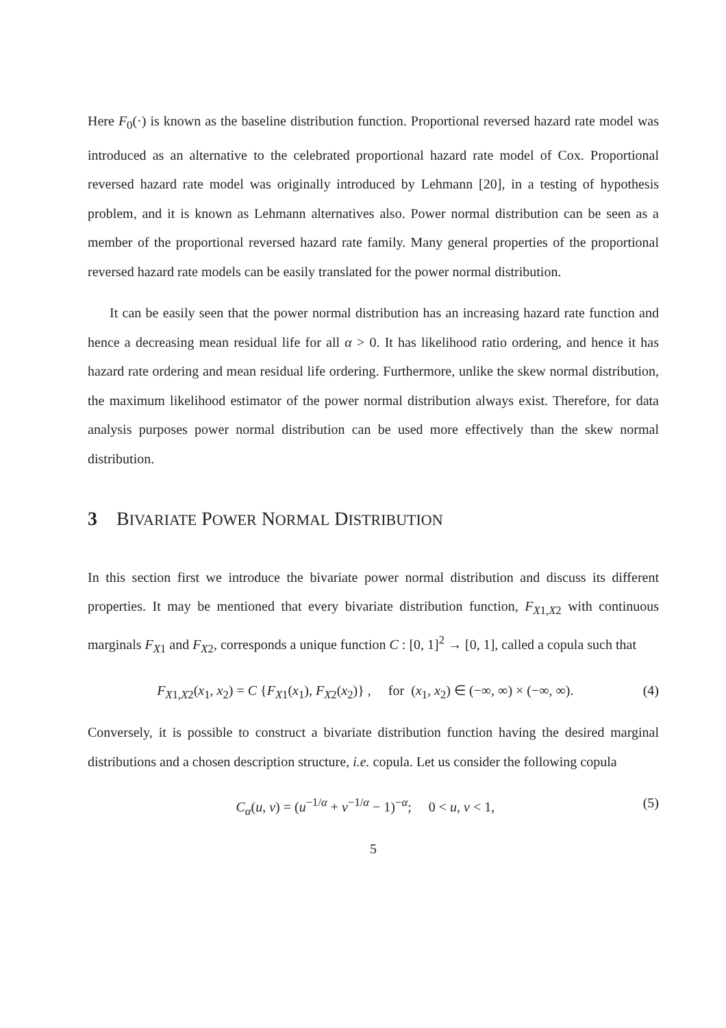Here F<sub>0</sub>(·) is known as the baseline distribution function. Proportional reversed hazard rate model was introduced as an alternative to the celebrated proportional hazard rate model of Cox. Proportional reversed hazard rate model was originally introduced by Lehmann [20], in a testing of hypothesis problem, and it is known as Lehmann alternatives also. Power normal distribution can be seen as a member of the proportional reversed hazard rate family. Many general properties of the proportional reversed hazard rate models can be easily translated for the power normal distribution.
It can be easily seen that the power normal distribution has an increasing hazard rate function and hence a decreasing mean residual life for all α > 0. It has likelihood ratio ordering, and hence it has hazard rate ordering and mean residual life ordering. Furthermore, unlike the skew normal distribution, the maximum likelihood estimator of the power normal distribution always exist. Therefore, for data analysis purposes power normal distribution can be used more effectively than the skew normal distribution.
3 BIVARIATE POWER NORMAL DISTRIBUTION
In this section first we introduce the bivariate power normal distribution and discuss its different properties. It may be mentioned that every bivariate distribution function, F<sub>X1,X2</sub> with continuous marginals F<sub>X1</sub> and F<sub>X2</sub>, corresponds a unique function C : [0, 1]<sup>2</sup> → [0, 1], called a copula such that
F<sub>X1,X2</sub>(x<sub>1</sub>, x<sub>2</sub>) = C {F<sub>X1</sub>(x<sub>1</sub>), F<sub>X2</sub>(x<sub>2</sub>)} , for (x<sub>1</sub>, x<sub>2</sub>) ∈ (−∞, ∞) × (−∞, ∞). (4)
Conversely, it is possible to construct a bivariate distribution function having the desired marginal distributions and a chosen description structure, i.e. copula. Let us consider the following copula
C<sub>α</sub>(u, v) = (u<sup>−1/α</sup> + v<sup>−1/α</sup> − 1)<sup>−α</sup>; 0 < u, v < 1, (5)
5